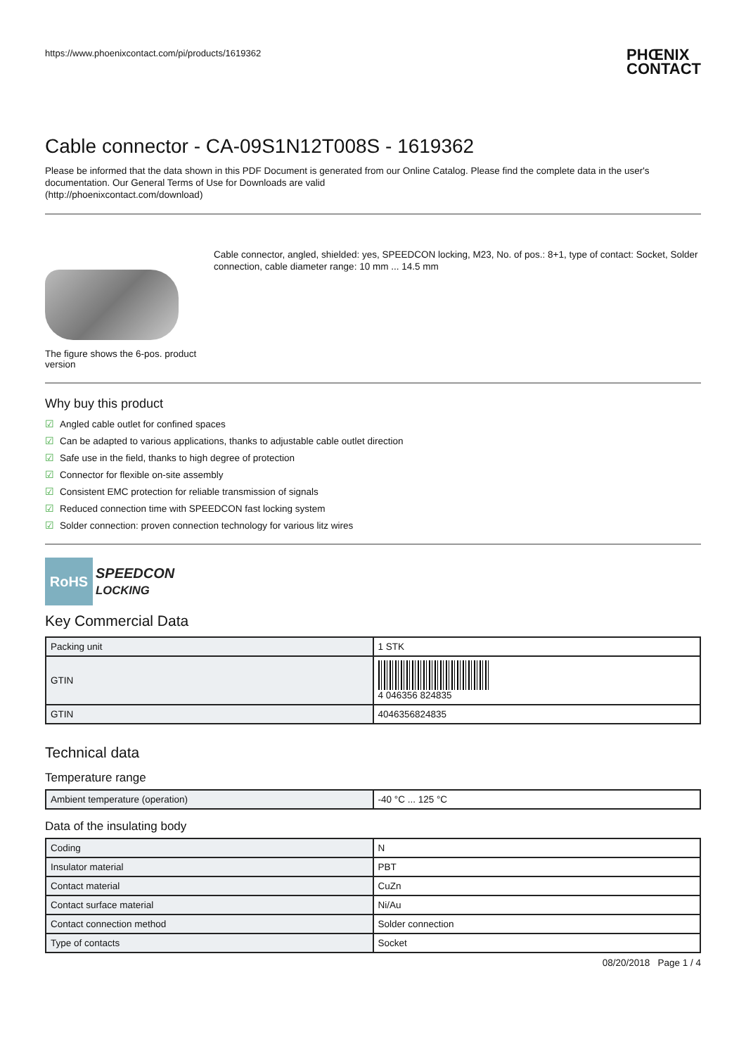https://www.phoenixcontact.com/pi/products/1619362
PHŒNIX
CONTACT
Cable connector - CA-09S1N12T008S - 1619362
Please be informed that the data shown in this PDF Document is generated from our Online Catalog. Please find the complete data in the user's documentation. Our General Terms of Use for Downloads are valid
(http://phoenixcontact.com/download)
The figure shows the 6-pos. product version
Cable connector, angled, shielded: yes, SPEEDCON locking, M23, No. of pos.: 8+1, type of contact: Socket, Solder connection, cable diameter range: 10 mm ... 14.5 mm
Why buy this product
☑ Angled cable outlet for confined spaces
☑ Can be adapted to various applications, thanks to adjustable cable outlet direction
☑ Safe use in the field, thanks to high degree of protection
☑ Connector for flexible on-site assembly
☑ Consistent EMC protection for reliable transmission of signals
☑ Reduced connection time with SPEEDCON fast locking system
☑ Solder connection: proven connection technology for various litz wires
RoHS
SPEEDCON
LOCKING
Key Commercial Data
| Packing unit | 1 STK |
| GTIN | 4 046356 824835 |
| GTIN | 4046356824835 |
Technical data
Temperature range
| Ambient temperature (operation) | -40 °C ... 125 °C |
Data of the insulating body
| Coding | N |
| Insulator material | PBT |
| Contact material | CuZn |
| Contact surface material | Ni/Au |
| Contact connection method | Solder connection |
| Type of contacts | Socket |
08/20/2018 Page 1 / 4